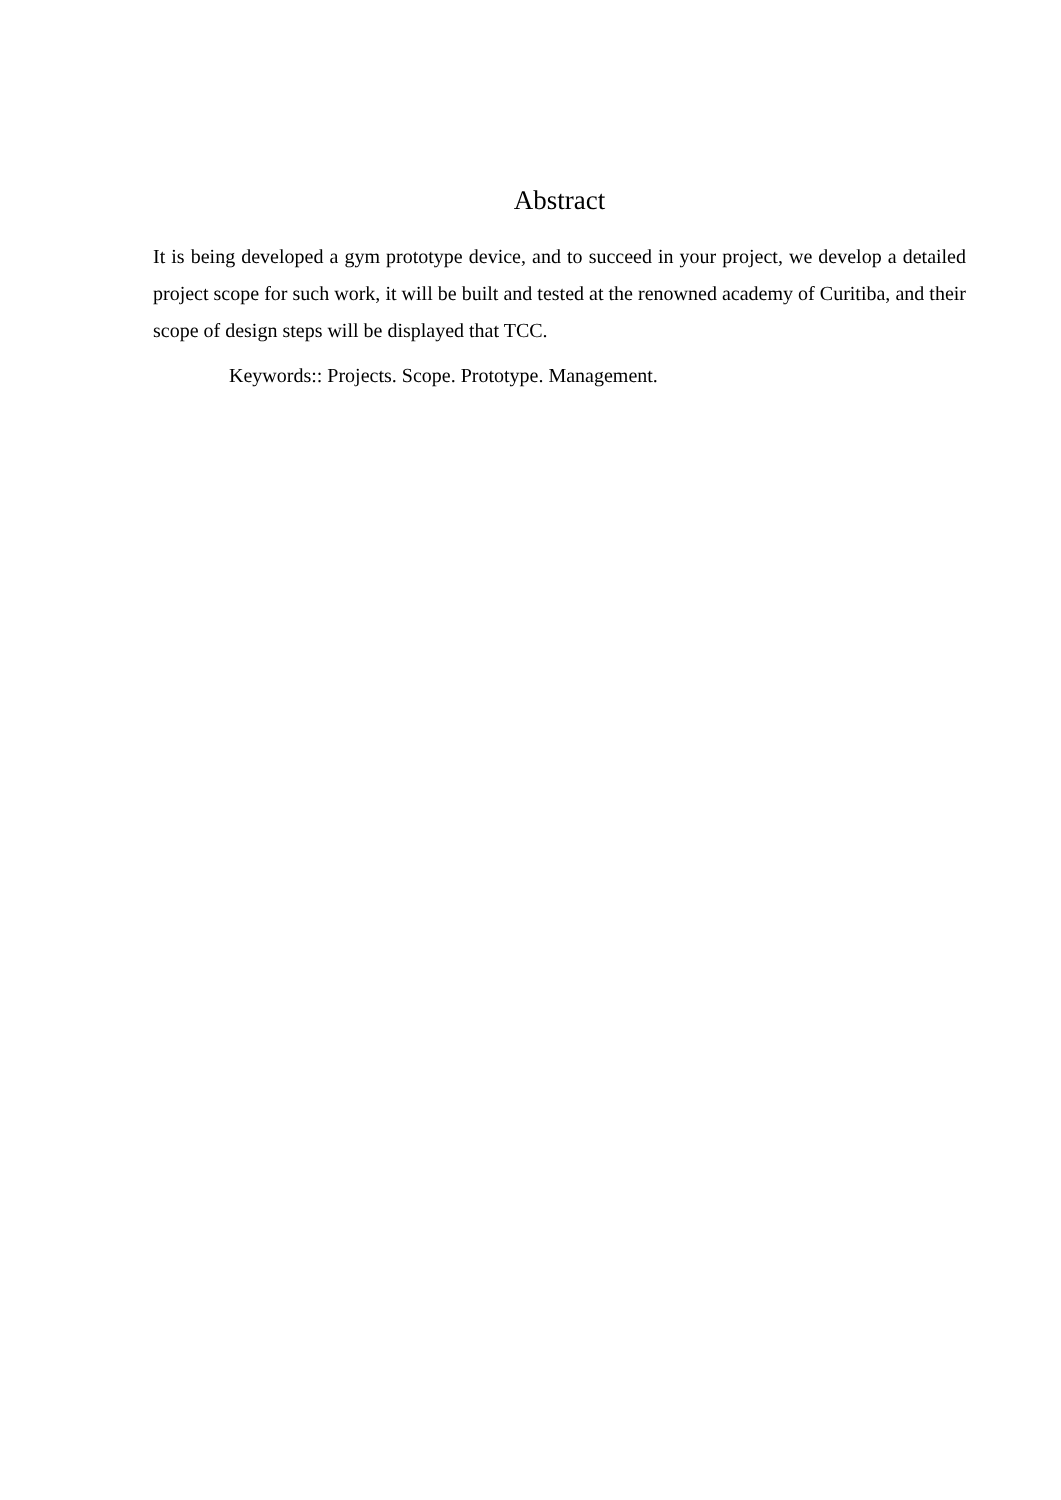Abstract
It is being developed a gym prototype device, and to succeed in your project, we develop a detailed project scope for such work, it will be built and tested at the renowned academy of Curitiba, and their scope of design steps will be displayed that TCC.
Keywords:: Projects. Scope. Prototype. Management.